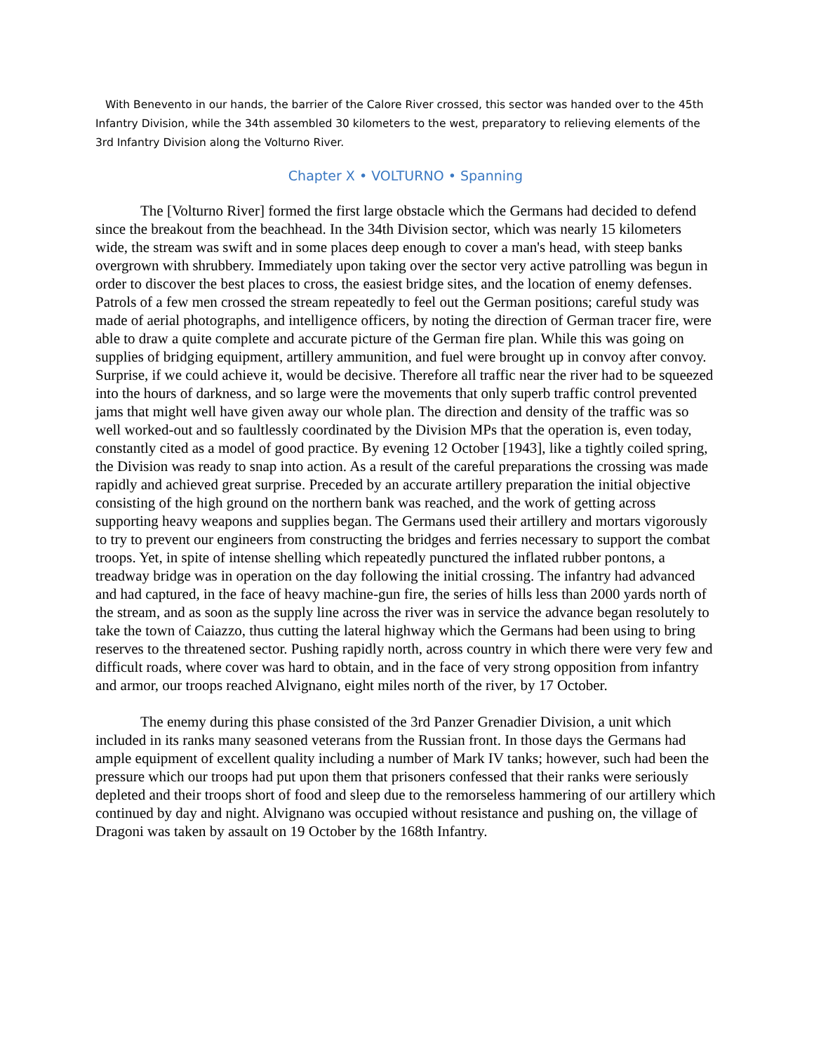With Benevento in our hands, the barrier of the Calore River crossed, this sector was handed over to the 45th Infantry Division, while the 34th assembled 30 kilometers to the west, preparatory to relieving elements of the 3rd Infantry Division along the Volturno River.
Chapter X • VOLTURNO • Spanning
The [Volturno River] formed the first large obstacle which the Germans had decided to defend since the breakout from the beachhead. In the 34th Division sector, which was nearly 15 kilometers wide, the stream was swift and in some places deep enough to cover a man's head, with steep banks overgrown with shrubbery. Immediately upon taking over the sector very active patrolling was begun in order to discover the best places to cross, the easiest bridge sites, and the location of enemy defenses. Patrols of a few men crossed the stream repeatedly to feel out the German positions; careful study was made of aerial photographs, and intelligence officers, by noting the direction of German tracer fire, were able to draw a quite complete and accurate picture of the German fire plan. While this was going on supplies of bridging equipment, artillery ammunition, and fuel were brought up in convoy after convoy. Surprise, if we could achieve it, would be decisive. Therefore all traffic near the river had to be squeezed into the hours of darkness, and so large were the movements that only superb traffic control prevented jams that might well have given away our whole plan. The direction and density of the traffic was so well worked-out and so faultlessly coordinated by the Division MPs that the operation is, even today, constantly cited as a model of good practice. By evening 12 October [1943], like a tightly coiled spring, the Division was ready to snap into action. As a result of the careful preparations the crossing was made rapidly and achieved great surprise. Preceded by an accurate artillery preparation the initial objective consisting of the high ground on the northern bank was reached, and the work of getting across supporting heavy weapons and supplies began. The Germans used their artillery and mortars vigorously to try to prevent our engineers from constructing the bridges and ferries necessary to support the combat troops. Yet, in spite of intense shelling which repeatedly punctured the inflated rubber pontons, a treadway bridge was in operation on the day following the initial crossing. The infantry had advanced and had captured, in the face of heavy machine-gun fire, the series of hills less than 2000 yards north of the stream, and as soon as the supply line across the river was in service the advance began resolutely to take the town of Caiazzo, thus cutting the lateral highway which the Germans had been using to bring reserves to the threatened sector. Pushing rapidly north, across country in which there were very few and difficult roads, where cover was hard to obtain, and in the face of very strong opposition from infantry and armor, our troops reached Alvignano, eight miles north of the river, by 17 October.
The enemy during this phase consisted of the 3rd Panzer Grenadier Division, a unit which included in its ranks many seasoned veterans from the Russian front. In those days the Germans had ample equipment of excellent quality including a number of Mark IV tanks; however, such had been the pressure which our troops had put upon them that prisoners confessed that their ranks were seriously depleted and their troops short of food and sleep due to the remorseless hammering of our artillery which continued by day and night. Alvignano was occupied without resistance and pushing on, the village of Dragoni was taken by assault on 19 October by the 168th Infantry.